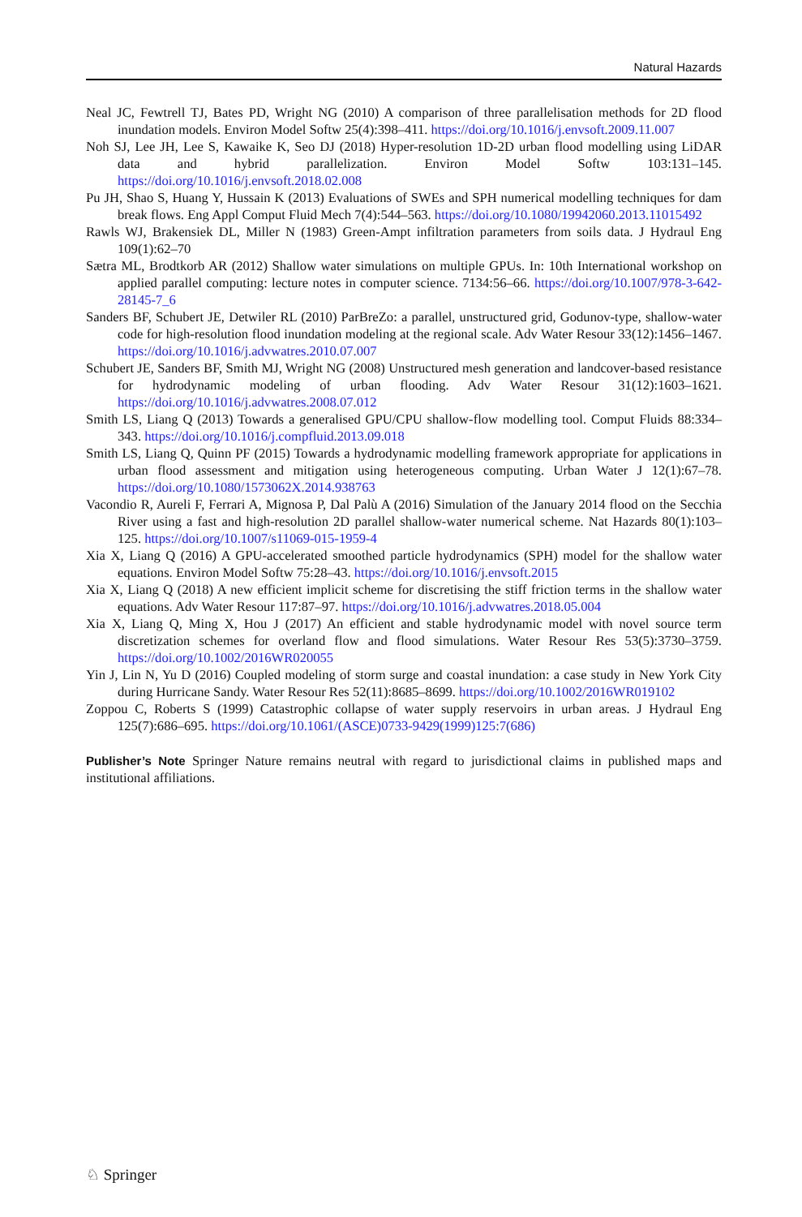Natural Hazards
Neal JC, Fewtrell TJ, Bates PD, Wright NG (2010) A comparison of three parallelisation methods for 2D flood inundation models. Environ Model Softw 25(4):398–411. https://doi.org/10.1016/j.envsoft.2009.11.007
Noh SJ, Lee JH, Lee S, Kawaike K, Seo DJ (2018) Hyper-resolution 1D-2D urban flood modelling using LiDAR data and hybrid parallelization. Environ Model Softw 103:131–145. https://doi.org/10.1016/j.envsoft.2018.02.008
Pu JH, Shao S, Huang Y, Hussain K (2013) Evaluations of SWEs and SPH numerical modelling techniques for dam break flows. Eng Appl Comput Fluid Mech 7(4):544–563. https://doi.org/10.1080/19942060.2013.11015492
Rawls WJ, Brakensiek DL, Miller N (1983) Green-Ampt infiltration parameters from soils data. J Hydraul Eng 109(1):62–70
Sætra ML, Brodtkorb AR (2012) Shallow water simulations on multiple GPUs. In: 10th International workshop on applied parallel computing: lecture notes in computer science. 7134:56–66. https://doi.org/10.1007/978-3-642-28145-7_6
Sanders BF, Schubert JE, Detwiler RL (2010) ParBreZo: a parallel, unstructured grid, Godunov-type, shallow-water code for high-resolution flood inundation modeling at the regional scale. Adv Water Resour 33(12):1456–1467. https://doi.org/10.1016/j.advwatres.2010.07.007
Schubert JE, Sanders BF, Smith MJ, Wright NG (2008) Unstructured mesh generation and landcover-based resistance for hydrodynamic modeling of urban flooding. Adv Water Resour 31(12):1603–1621. https://doi.org/10.1016/j.advwatres.2008.07.012
Smith LS, Liang Q (2013) Towards a generalised GPU/CPU shallow-flow modelling tool. Comput Fluids 88:334–343. https://doi.org/10.1016/j.compfluid.2013.09.018
Smith LS, Liang Q, Quinn PF (2015) Towards a hydrodynamic modelling framework appropriate for applications in urban flood assessment and mitigation using heterogeneous computing. Urban Water J 12(1):67–78. https://doi.org/10.1080/1573062X.2014.938763
Vacondio R, Aureli F, Ferrari A, Mignosa P, Dal Palù A (2016) Simulation of the January 2014 flood on the Secchia River using a fast and high-resolution 2D parallel shallow-water numerical scheme. Nat Hazards 80(1):103–125. https://doi.org/10.1007/s11069-015-1959-4
Xia X, Liang Q (2016) A GPU-accelerated smoothed particle hydrodynamics (SPH) model for the shallow water equations. Environ Model Softw 75:28–43. https://doi.org/10.1016/j.envsoft.2015
Xia X, Liang Q (2018) A new efficient implicit scheme for discretising the stiff friction terms in the shallow water equations. Adv Water Resour 117:87–97. https://doi.org/10.1016/j.advwatres.2018.05.004
Xia X, Liang Q, Ming X, Hou J (2017) An efficient and stable hydrodynamic model with novel source term discretization schemes for overland flow and flood simulations. Water Resour Res 53(5):3730–3759. https://doi.org/10.1002/2016WR020055
Yin J, Lin N, Yu D (2016) Coupled modeling of storm surge and coastal inundation: a case study in New York City during Hurricane Sandy. Water Resour Res 52(11):8685–8699. https://doi.org/10.1002/2016WR019102
Zoppou C, Roberts S (1999) Catastrophic collapse of water supply reservoirs in urban areas. J Hydraul Eng 125(7):686–695. https://doi.org/10.1061/(ASCE)0733-9429(1999)125:7(686)
Publisher’s Note Springer Nature remains neutral with regard to jurisdictional claims in published maps and institutional affiliations.
♘ Springer